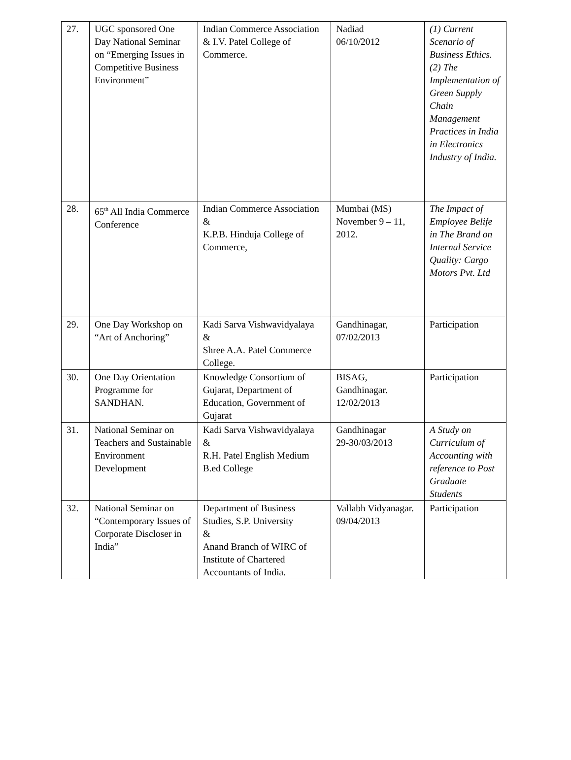| 27. | UGC sponsored One Day National Seminar on “Emerging Issues in Competitive Business Environment” | Indian Commerce Association & I.V. Patel College of Commerce. | Nadiad 06/10/2012 | (1) Current Scenario of Business Ethics. (2) The Implementation of Green Supply Chain Management Practices in India in Electronics Industry of India. |
| 28. | 65<sup>th</sup> All India Commerce Conference | Indian Commerce Association & K.P.B. Hinduja College of Commerce, | Mumbai (MS) November 9 – 11, 2012. | The Impact of Employee Belife in The Brand on Internal Service Quality: Cargo Motors Pvt. Ltd |
| 29. | One Day Workshop on “Art of Anchoring” | Kadi Sarva Vishwavidyalaya & Shree A.A. Patel Commerce College. | Gandhinagar, 07/02/2013 | Participation |
| 30. | One Day Orientation Programme for SANDHAN. | Knowledge Consortium of Gujarat, Department of Education, Government of Gujarat | BISAG, Gandhinagar. 12/02/2013 | Participation |
| 31. | National Seminar on Teachers and Sustainable Environment Development | Kadi Sarva Vishwavidyalaya & R.H. Patel English Medium B.ed College | Gandhinagar 29-30/03/2013 | A Study on Curriculum of Accounting with reference to Post Graduate Students |
| 32. | National Seminar on “Contemporary Issues of Corporate Discloser in India” | Department of Business Studies, S.P. University & Anand Branch of WIRC of Institute of Chartered Accountants of India. | Vallabh Vidyanagar. 09/04/2013 | Participation |